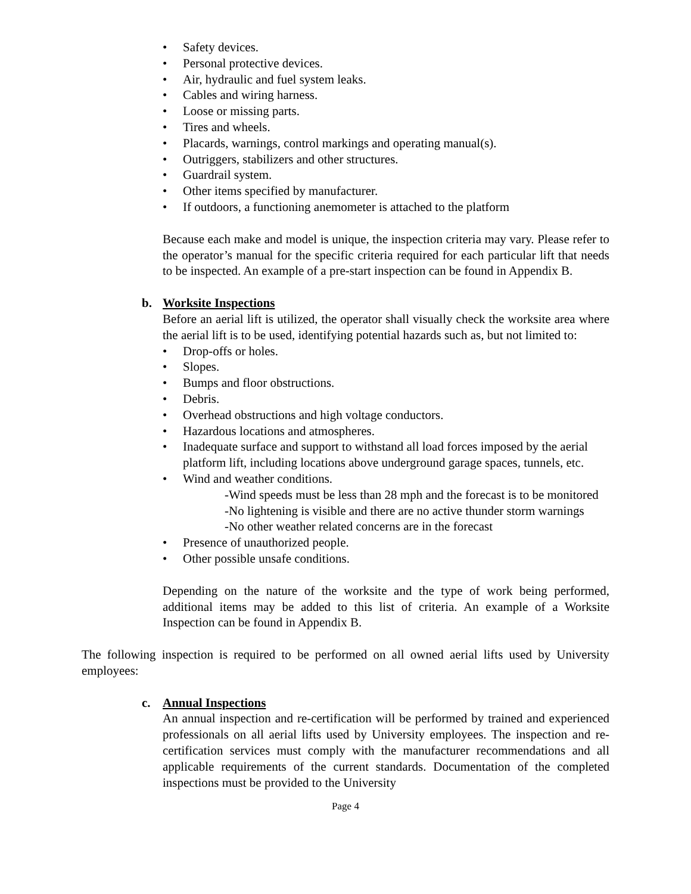• Safety devices.
• Personal protective devices.
• Air, hydraulic and fuel system leaks.
• Cables and wiring harness.
• Loose or missing parts.
• Tires and wheels.
• Placards, warnings, control markings and operating manual(s).
• Outriggers, stabilizers and other structures.
• Guardrail system.
• Other items specified by manufacturer.
• If outdoors, a functioning anemometer is attached to the platform
Because each make and model is unique, the inspection criteria may vary. Please refer to the operator’s manual for the specific criteria required for each particular lift that needs to be inspected. An example of a pre-start inspection can be found in Appendix B.
b. Worksite Inspections
Before an aerial lift is utilized, the operator shall visually check the worksite area where the aerial lift is to be used, identifying potential hazards such as, but not limited to:
• Drop-offs or holes.
• Slopes.
• Bumps and floor obstructions.
• Debris.
• Overhead obstructions and high voltage conductors.
• Hazardous locations and atmospheres.
• Inadequate surface and support to withstand all load forces imposed by the aerial platform lift, including locations above underground garage spaces, tunnels, etc.
• Wind and weather conditions.
-Wind speeds must be less than 28 mph and the forecast is to be monitored
-No lightening is visible and there are no active thunder storm warnings
-No other weather related concerns are in the forecast
• Presence of unauthorized people.
• Other possible unsafe conditions.
Depending on the nature of the worksite and the type of work being performed, additional items may be added to this list of criteria. An example of a Worksite Inspection can be found in Appendix B.
The following inspection is required to be performed on all owned aerial lifts used by University employees:
c. Annual Inspections
An annual inspection and re-certification will be performed by trained and experienced professionals on all aerial lifts used by University employees. The inspection and re-certification services must comply with the manufacturer recommendations and all applicable requirements of the current standards. Documentation of the completed inspections must be provided to the University
Page 4